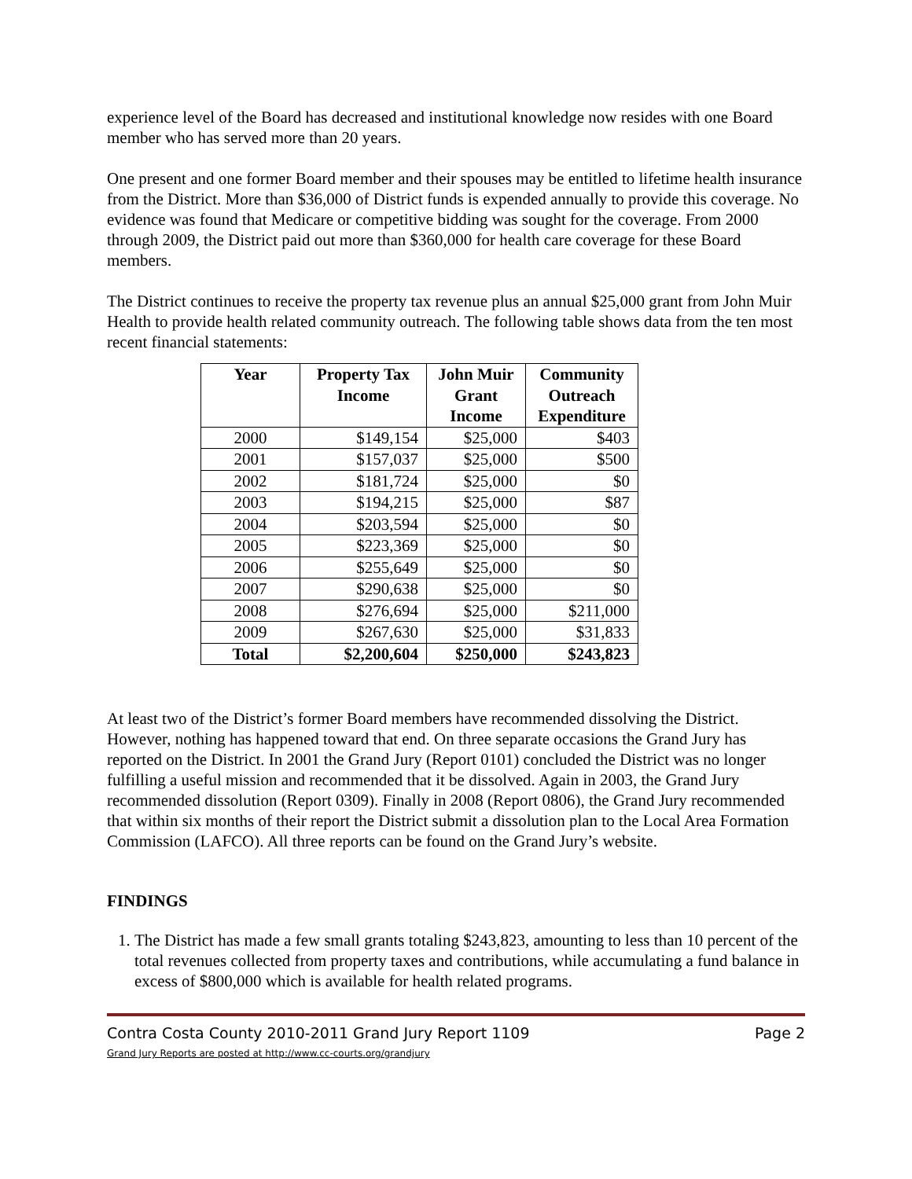experience level of the Board has decreased and institutional knowledge now resides with one Board member who has served more than 20 years.
One present and one former Board member and their spouses may be entitled to lifetime health insurance from the District. More than $36,000 of District funds is expended annually to provide this coverage. No evidence was found that Medicare or competitive bidding was sought for the coverage. From 2000 through 2009, the District paid out more than $360,000 for health care coverage for these Board members.
The District continues to receive the property tax revenue plus an annual $25,000 grant from John Muir Health to provide health related community outreach. The following table shows data from the ten most recent financial statements:
| Year | Property Tax Income | John Muir Grant Income | Community Outreach Expenditure |
| --- | --- | --- | --- |
| 2000 | $149,154 | $25,000 | $403 |
| 2001 | $157,037 | $25,000 | $500 |
| 2002 | $181,724 | $25,000 | $0 |
| 2003 | $194,215 | $25,000 | $87 |
| 2004 | $203,594 | $25,000 | $0 |
| 2005 | $223,369 | $25,000 | $0 |
| 2006 | $255,649 | $25,000 | $0 |
| 2007 | $290,638 | $25,000 | $0 |
| 2008 | $276,694 | $25,000 | $211,000 |
| 2009 | $267,630 | $25,000 | $31,833 |
| Total | $2,200,604 | $250,000 | $243,823 |
At least two of the District’s former Board members have recommended dissolving the District. However, nothing has happened toward that end. On three separate occasions the Grand Jury has reported on the District. In 2001 the Grand Jury (Report 0101) concluded the District was no longer fulfilling a useful mission and recommended that it be dissolved. Again in 2003, the Grand Jury recommended dissolution (Report 0309). Finally in 2008 (Report 0806), the Grand Jury recommended that within six months of their report the District submit a dissolution plan to the Local Area Formation Commission (LAFCO). All three reports can be found on the Grand Jury’s website.
FINDINGS
1. The District has made a few small grants totaling $243,823, amounting to less than 10 percent of the total revenues collected from property taxes and contributions, while accumulating a fund balance in excess of $800,000 which is available for health related programs.
Contra Costa County 2010-2011 Grand Jury Report 1109 Page 2
Grand Jury Reports are posted at http://www.cc-courts.org/grandjury